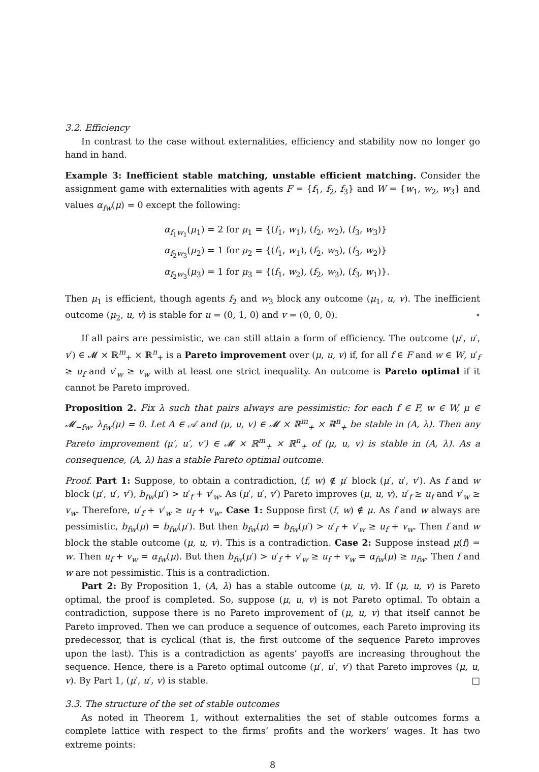3.2. Efficiency
In contrast to the case without externalities, efficiency and stability now no longer go hand in hand.
Example 3: Inefficient stable matching, unstable efficient matching. Consider the assignment game with externalities with agents F = {f<sub>1</sub>, f<sub>2</sub>, f<sub>3</sub>} and W = {w<sub>1</sub>, w<sub>2</sub>, w<sub>3</sub>} and values α<sub>fw</sub>(μ) = 0 except the following:
α<sub>f<sub>1</sub>w<sub>1</sub></sub>(μ<sub>1</sub>) = 2 for μ<sub>1</sub> = {(f<sub>1</sub>, w<sub>1</sub>), (f<sub>2</sub>, w<sub>2</sub>), (f<sub>3</sub>, w<sub>3</sub>)}
α<sub>f<sub>2</sub>w<sub>3</sub></sub>(μ<sub>2</sub>) = 1 for μ<sub>2</sub> = {(f<sub>1</sub>, w<sub>1</sub>), (f<sub>2</sub>, w<sub>3</sub>), (f<sub>3</sub>, w<sub>2</sub>)}
α<sub>f<sub>2</sub>w<sub>3</sub></sub>(μ<sub>3</sub>) = 1 for μ<sub>3</sub> = {(f<sub>1</sub>, w<sub>2</sub>), (f<sub>2</sub>, w<sub>3</sub>), (f<sub>3</sub>, w<sub>1</sub>)}.
Then μ<sub>1</sub> is efficient, though agents f<sub>2</sub> and w<sub>3</sub> block any outcome (μ<sub>1</sub>, u, v). The inefficient outcome (μ<sub>2</sub>, u, v) is stable for u = (0, 1, 0) and v = (0, 0, 0). ∘
If all pairs are pessimistic, we can still attain a form of efficiency. The outcome (μ′, u′, v′) ∈ 𝓜 × ℝ<sup>m</sup><sub>+</sub> × ℝ<sup>n</sup><sub>+</sub> is a Pareto improvement over (μ, u, v) if, for all f ∈ F and w ∈ W, u′<sub>f</sub> ≥ u<sub>f</sub> and v′<sub>w</sub> ≥ v<sub>w</sub> with at least one strict inequality. An outcome is Pareto optimal if it cannot be Pareto improved.
Proposition 2. Fix λ such that pairs always are pessimistic: for each f ∈ F, w ∈ W, μ ∈ 𝓜<sub>−fw</sub>, λ<sub>fw</sub>(μ) = 0. Let A ∈ 𝒜 and (μ, u, v) ∈ 𝓜 × ℝ<sup>m</sup><sub>+</sub> × ℝ<sup>n</sup><sub>+</sub> be stable in (A, λ). Then any Pareto improvement (μ′, u′, v′) ∈ 𝓜 × ℝ<sup>m</sup><sub>+</sub> × ℝ<sup>n</sup><sub>+</sub> of (μ, u, v) is stable in (A, λ). As a consequence, (A, λ) has a stable Pareto optimal outcome.
Proof. Part 1: Suppose, to obtain a contradiction, (f, w) ∉ μ′ block (μ′, u′, v′). As f and w block (μ′, u′, v′), b<sub>fw</sub>(μ′) > u′<sub>f</sub> + v′<sub>w</sub>. As (μ′, u′, v′) Pareto improves (μ, u, v), u′<sub>f</sub> ≥ u<sub>f</sub> and v′<sub>w</sub> ≥ v<sub>w</sub>. Therefore, u′<sub>f</sub> + v′<sub>w</sub> ≥ u<sub>f</sub> + v<sub>w</sub>. Case 1: Suppose first (f, w) ∉ μ. As f and w always are pessimistic, b<sub>fw</sub>(μ) = b<sub>fw</sub>(μ′). But then b<sub>fw</sub>(μ) = b<sub>fw</sub>(μ′) > u′<sub>f</sub> + v′<sub>w</sub> ≥ u<sub>f</sub> + v<sub>w</sub>. Then f and w block the stable outcome (μ, u, v). This is a contradiction. Case 2: Suppose instead μ(f) = w. Then u<sub>f</sub> + v<sub>w</sub> = α<sub>fw</sub>(μ). But then b<sub>fw</sub>(μ′) > u′<sub>f</sub> + v′<sub>w</sub> ≥ u<sub>f</sub> + v<sub>w</sub> = α<sub>fw</sub>(μ) ≥ π<sub>fw</sub>. Then f and w are not pessimistic. This is a contradiction.
Part 2: By Proposition 1, (A, λ) has a stable outcome (μ, u, v). If (μ, u, v) is Pareto optimal, the proof is completed. So, suppose (μ, u, v) is not Pareto optimal. To obtain a contradiction, suppose there is no Pareto improvement of (μ, u, v) that itself cannot be Pareto improved. Then we can produce a sequence of outcomes, each Pareto improving its predecessor, that is cyclical (that is, the first outcome of the sequence Pareto improves upon the last). This is a contradiction as agents’ payoffs are increasing throughout the sequence. Hence, there is a Pareto optimal outcome (μ′, u′, v′) that Pareto improves (μ, u, v). By Part 1, (μ′, u′, v) is stable. □
3.3. The structure of the set of stable outcomes
As noted in Theorem 1, without externalities the set of stable outcomes forms a complete lattice with respect to the firms’ profits and the workers’ wages. It has two extreme points:
8